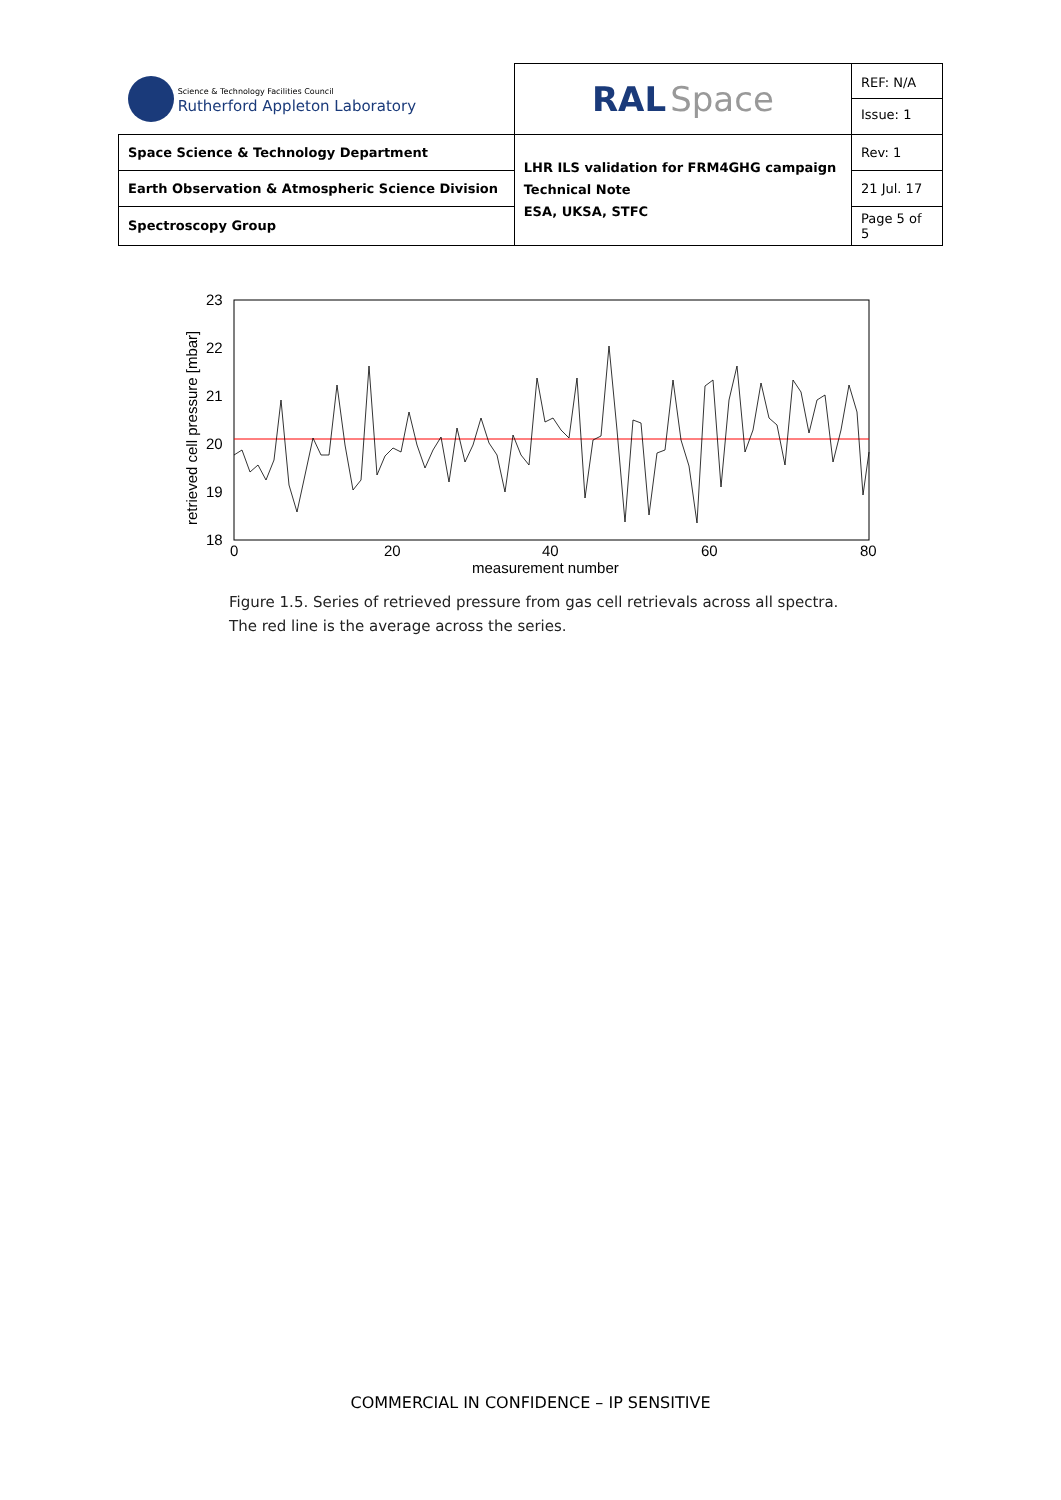| Science & Technology Facilities Council Rutherford Appleton Laboratory | RAL Space | REF: N/A Issue: 1 |
| Space Science & Technology Department | LHR ILS validation for FRM4GHG campaign Technical Note ESA, UKSA, STFC | Rev: 1 |
| Earth Observation & Atmospheric Science Division | | 21 Jul. 17 |
| Spectroscopy Group | | Page 5 of 5 |
23
22
21
20
19
18
0
20
40
60
80
measurement number
retrieved cell pressure [mbar]
Figure 1.5. Series of retrieved pressure from gas cell retrievals across all spectra.
The red line is the average across the series.
COMMERCIAL IN CONFIDENCE – IP SENSITIVE